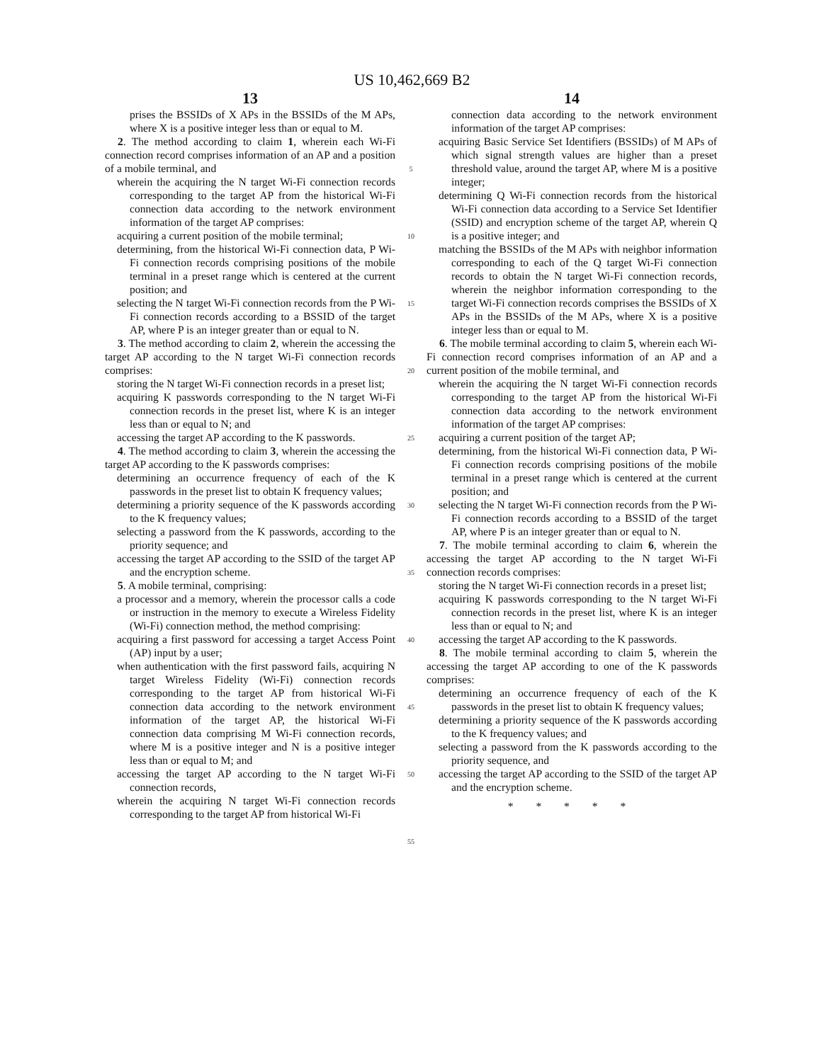US 10,462,669 B2
13
prises the BSSIDs of X APs in the BSSIDs of the M APs, where X is a positive integer less than or equal to M.
2. The method according to claim 1, wherein each Wi-Fi connection record comprises information of an AP and a position of a mobile terminal, and
wherein the acquiring the N target Wi-Fi connection records corresponding to the target AP from the historical Wi-Fi connection data according to the network environment information of the target AP comprises:
acquiring a current position of the mobile terminal;
determining, from the historical Wi-Fi connection data, P Wi-Fi connection records comprising positions of the mobile terminal in a preset range which is centered at the current position; and
selecting the N target Wi-Fi connection records from the P Wi-Fi connection records according to a BSSID of the target AP, where P is an integer greater than or equal to N.
3. The method according to claim 2, wherein the accessing the target AP according to the N target Wi-Fi connection records comprises:
storing the N target Wi-Fi connection records in a preset list;
acquiring K passwords corresponding to the N target Wi-Fi connection records in the preset list, where K is an integer less than or equal to N; and
accessing the target AP according to the K passwords.
4. The method according to claim 3, wherein the accessing the target AP according to the K passwords comprises:
determining an occurrence frequency of each of the K passwords in the preset list to obtain K frequency values;
determining a priority sequence of the K passwords according to the K frequency values;
selecting a password from the K passwords, according to the priority sequence; and
accessing the target AP according to the SSID of the target AP and the encryption scheme.
5. A mobile terminal, comprising:
a processor and a memory, wherein the processor calls a code or instruction in the memory to execute a Wireless Fidelity (Wi-Fi) connection method, the method comprising:
acquiring a first password for accessing a target Access Point (AP) input by a user;
when authentication with the first password fails, acquiring N target Wireless Fidelity (Wi-Fi) connection records corresponding to the target AP from historical Wi-Fi connection data according to the network environment information of the target AP, the historical Wi-Fi connection data comprising M Wi-Fi connection records, where M is a positive integer and N is a positive integer less than or equal to M; and
accessing the target AP according to the N target Wi-Fi connection records,
wherein the acquiring N target Wi-Fi connection records corresponding to the target AP from historical Wi-Fi
5
10
15
20
25
30
35
40
45
50
55
14
connection data according to the network environment information of the target AP comprises:
acquiring Basic Service Set Identifiers (BSSIDs) of M APs of which signal strength values are higher than a preset threshold value, around the target AP, where M is a positive integer;
determining Q Wi-Fi connection records from the historical Wi-Fi connection data according to a Service Set Identifier (SSID) and encryption scheme of the target AP, wherein Q is a positive integer; and
matching the BSSIDs of the M APs with neighbor information corresponding to each of the Q target Wi-Fi connection records to obtain the N target Wi-Fi connection records, wherein the neighbor information corresponding to the target Wi-Fi connection records comprises the BSSIDs of X APs in the BSSIDs of the M APs, where X is a positive integer less than or equal to M.
6. The mobile terminal according to claim 5, wherein each Wi-Fi connection record comprises information of an AP and a current position of the mobile terminal, and
wherein the acquiring the N target Wi-Fi connection records corresponding to the target AP from the historical Wi-Fi connection data according to the network environment information of the target AP comprises:
acquiring a current position of the target AP;
determining, from the historical Wi-Fi connection data, P Wi-Fi connection records comprising positions of the mobile terminal in a preset range which is centered at the current position; and
selecting the N target Wi-Fi connection records from the P Wi-Fi connection records according to a BSSID of the target AP, where P is an integer greater than or equal to N.
7. The mobile terminal according to claim 6, wherein the accessing the target AP according to the N target Wi-Fi connection records comprises:
storing the N target Wi-Fi connection records in a preset list;
acquiring K passwords corresponding to the N target Wi-Fi connection records in the preset list, where K is an integer less than or equal to N; and
accessing the target AP according to the K passwords.
8. The mobile terminal according to claim 5, wherein the accessing the target AP according to one of the K passwords comprises:
determining an occurrence frequency of each of the K passwords in the preset list to obtain K frequency values;
determining a priority sequence of the K passwords according to the K frequency values; and
selecting a password from the K passwords according to the priority sequence, and
accessing the target AP according to the SSID of the target AP and the encryption scheme.
* * * * *